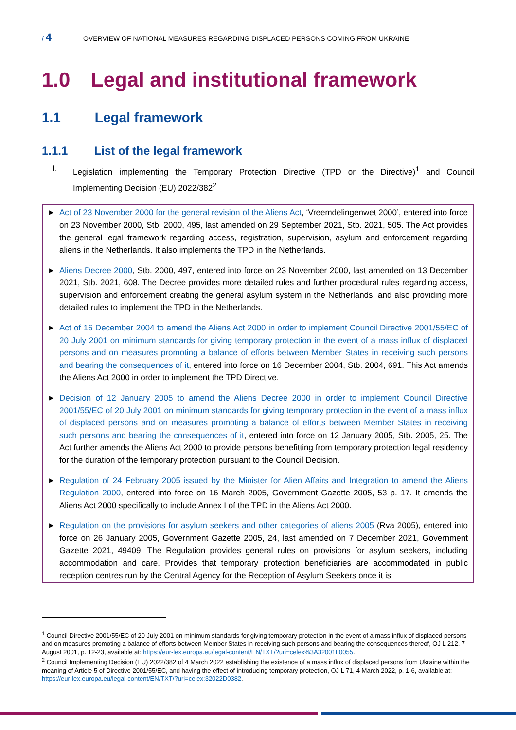/ 4
OVERVIEW OF NATIONAL MEASURES REGARDING DISPLACED PERSONS COMING FROM UKRAINE
1.0 Legal and institutional framework
1.1 Legal framework
1.1.1 List of the legal framework
I. Legislation implementing the Temporary Protection Directive (TPD or the Directive)<sup>1</sup> and Council Implementing Decision (EU) 2022/382<sup>2</sup>
▶
Act of 23 November 2000 for the general revision of the Aliens Act, ‘Vreemdelingenwet 2000’, entered into force on 23 November 2000, Stb. 2000, 495, last amended on 29 September 2021, Stb. 2021, 505. The Act provides the general legal framework regarding access, registration, supervision, asylum and enforcement regarding aliens in the Netherlands. It also implements the TPD in the Netherlands.
▶
Aliens Decree 2000, Stb. 2000, 497, entered into force on 23 November 2000, last amended on 13 December 2021, Stb. 2021, 608. The Decree provides more detailed rules and further procedural rules regarding access, supervision and enforcement creating the general asylum system in the Netherlands, and also providing more detailed rules to implement the TPD in the Netherlands.
▶
Act of 16 December 2004 to amend the Aliens Act 2000 in order to implement Council Directive 2001/55/EC of 20 July 2001 on minimum standards for giving temporary protection in the event of a mass influx of displaced persons and on measures promoting a balance of efforts between Member States in receiving such persons and bearing the consequences of it, entered into force on 16 December 2004, Stb. 2004, 691. This Act amends the Aliens Act 2000 in order to implement the TPD Directive.
▶
Decision of 12 January 2005 to amend the Aliens Decree 2000 in order to implement Council Directive 2001/55/EC of 20 July 2001 on minimum standards for giving temporary protection in the event of a mass influx of displaced persons and on measures promoting a balance of efforts between Member States in receiving such persons and bearing the consequences of it, entered into force on 12 January 2005, Stb. 2005, 25. The Act further amends the Aliens Act 2000 to provide persons benefitting from temporary protection legal residency for the duration of the temporary protection pursuant to the Council Decision.
▶
Regulation of 24 February 2005 issued by the Minister for Alien Affairs and Integration to amend the Aliens Regulation 2000, entered into force on 16 March 2005, Government Gazette 2005, 53 p. 17. It amends the Aliens Act 2000 specifically to include Annex I of the TPD in the Aliens Act 2000.
▶
Regulation on the provisions for asylum seekers and other categories of aliens 2005 (Rva 2005), entered into force on 26 January 2005, Government Gazette 2005, 24, last amended on 7 December 2021, Government Gazette 2021, 49409. The Regulation provides general rules on provisions for asylum seekers, including accommodation and care. Provides that temporary protection beneficiaries are accommodated in public reception centres run by the Central Agency for the Reception of Asylum Seekers once it is
<sup>1</sup> Council Directive 2001/55/EC of 20 July 2001 on minimum standards for giving temporary protection in the event of a mass influx of displaced persons and on measures promoting a balance of efforts between Member States in receiving such persons and bearing the consequences thereof, OJ L 212, 7 August 2001, p. 12-23, available at: https://eur-lex.europa.eu/legal-content/EN/TXT/?uri=celex%3A32001L0055.
<sup>2</sup> Council Implementing Decision (EU) 2022/382 of 4 March 2022 establishing the existence of a mass influx of displaced persons from Ukraine within the meaning of Article 5 of Directive 2001/55/EC, and having the effect of introducing temporary protection, OJ L 71, 4 March 2022, p. 1-6, available at: https://eur-lex.europa.eu/legal-content/EN/TXT/?uri=celex:32022D0382.